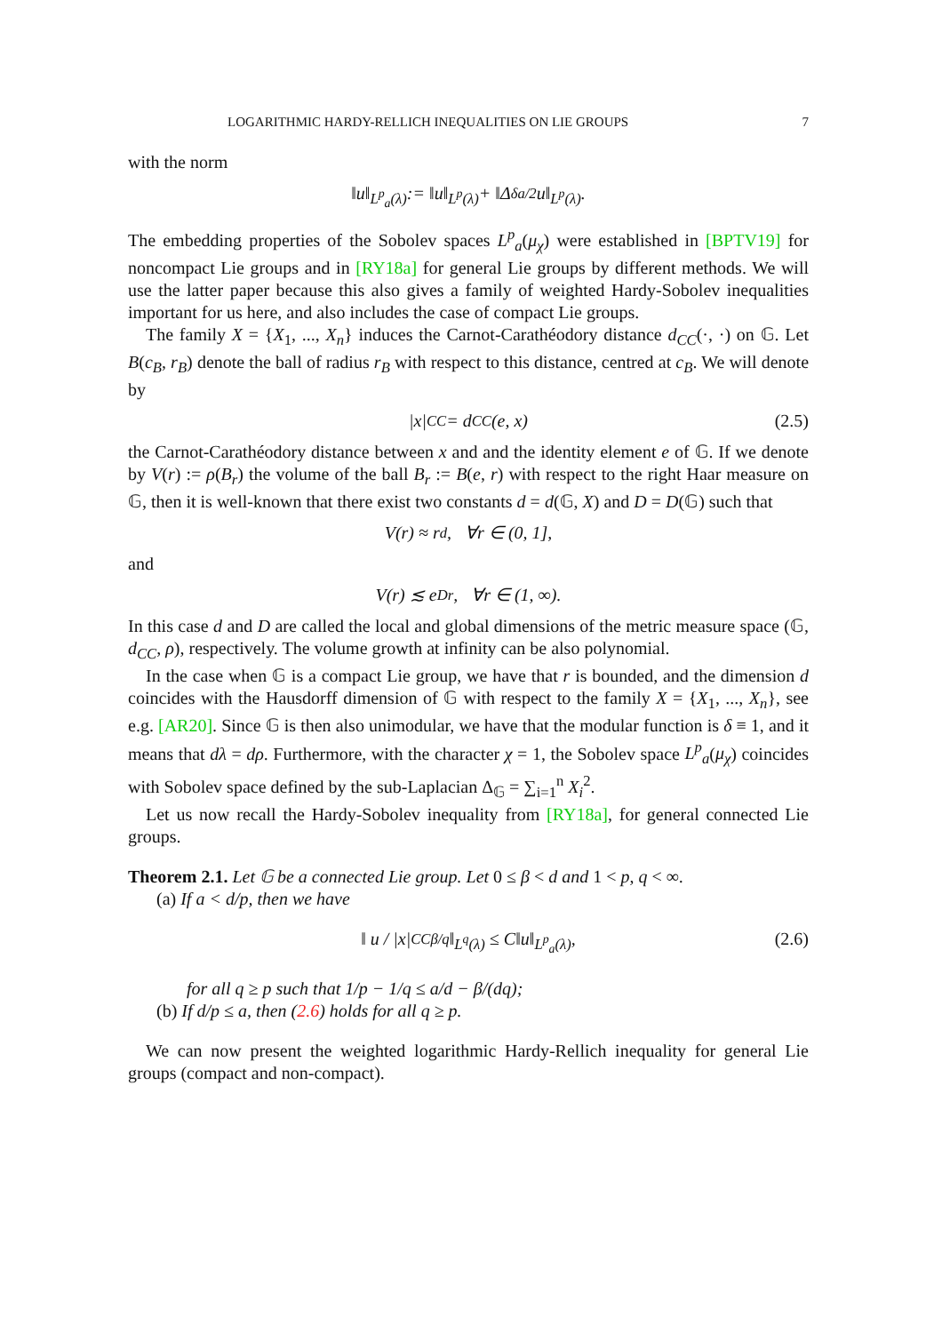LOGARITHMIC HARDY-RELLICH INEQUALITIES ON LIE GROUPS 7
with the norm
‖u‖<sub>L<sup>p</sup><sub>a</sub>(λ)</sub> := ‖u‖<sub>L<sup>p</sup>(λ)</sub> + ‖Δ<sub>δ</sub><sup>a/2</sup>u‖<sub>L<sup>p</sup>(λ)</sub>.
The embedding properties of the Sobolev spaces L<sup>p</sup><sub>a</sub>(μ<sub>χ</sub>) were established in [BPTV19] for noncompact Lie groups and in [RY18a] for general Lie groups by different methods. We will use the latter paper because this also gives a family of weighted Hardy-Sobolev inequalities important for us here, and also includes the case of compact Lie groups.
The family X = {X<sub>1</sub>, ..., X<sub>n</sub>} induces the Carnot-Carathéodory distance d<sub>CC</sub>(·, ·) on 𝔾. Let B(c<sub>B</sub>, r<sub>B</sub>) denote the ball of radius r<sub>B</sub> with respect to this distance, centred at c<sub>B</sub>. We will denote by
|x|<sub>CC</sub> = d<sub>CC</sub>(e, x) (2.5)
the Carnot-Carathéodory distance between x and and the identity element e of 𝔾. If we denote by V(r) := ρ(B<sub>r</sub>) the volume of the ball B<sub>r</sub> := B(e, r) with respect to the right Haar measure on 𝔾, then it is well-known that there exist two constants d = d(𝔾, X) and D = D(𝔾) such that
V(r) ≈ r<sup>d</sup>, ∀r ∈ (0, 1],
and
V(r) ≲ e<sup>Dr</sup>, ∀r ∈ (1, ∞).
In this case d and D are called the local and global dimensions of the metric measure space (𝔾, d<sub>CC</sub>, ρ), respectively. The volume growth at infinity can be also polynomial.
In the case when 𝔾 is a compact Lie group, we have that r is bounded, and the dimension d coincides with the Hausdorff dimension of 𝔾 with respect to the family X = {X<sub>1</sub>, ..., X<sub>n</sub>}, see e.g. [AR20]. Since 𝔾 is then also unimodular, we have that the modular function is δ ≡ 1, and it means that dλ = dρ. Furthermore, with the character χ = 1, the Sobolev space L<sup>p</sup><sub>a</sub>(μ<sub>χ</sub>) coincides with Sobolev space defined by the sub-Laplacian Δ<sub>𝔾</sub> = ∑<sub>i=1</sub><sup>n</sup> X<sub>i</sub><sup>2</sup>.
Let us now recall the Hardy-Sobolev inequality from [RY18a], for general connected Lie groups.
Theorem 2.1. Let 𝔾 be a connected Lie group. Let 0 ≤ β < d and 1 < p, q < ∞.
(a) If a < d/p, then we have
‖ u / |x|<sub>CC</sub><sup>β/q</sup> ‖<sub>L<sup>q</sup>(λ)</sub> ≤ C‖u‖<sub>L<sup>p</sup><sub>a</sub>(λ)</sub>, (2.6)
for all q ≥ p such that 1/p − 1/q ≤ a/d − β/(dq);
(b) If d/p ≤ a, then (2.6) holds for all q ≥ p.
We can now present the weighted logarithmic Hardy-Rellich inequality for general Lie groups (compact and non-compact).